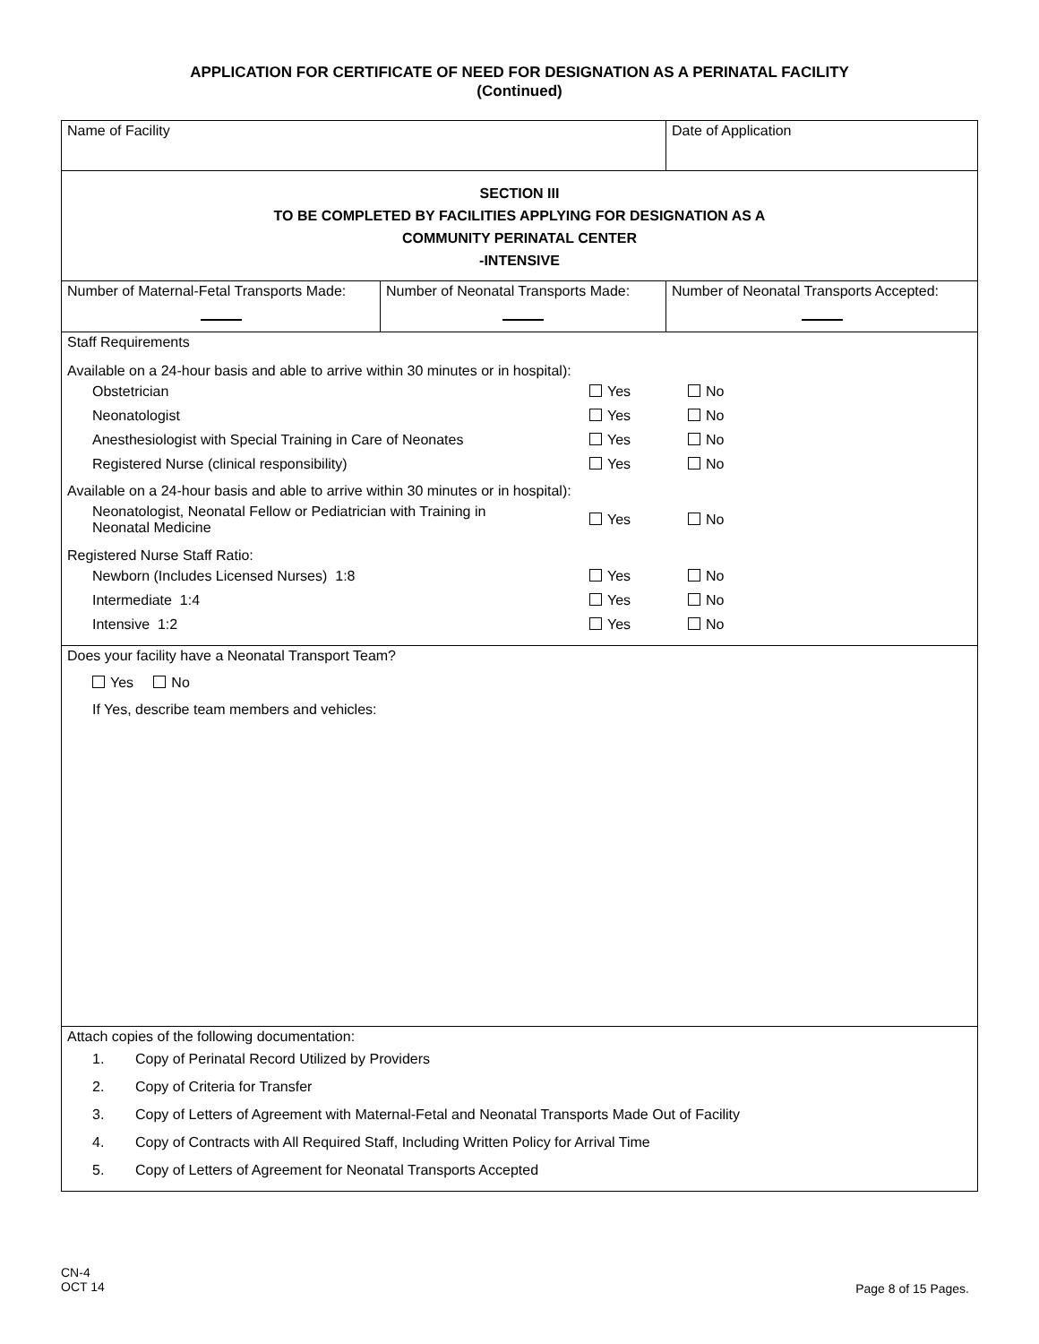APPLICATION FOR CERTIFICATE OF NEED FOR DESIGNATION AS A PERINATAL FACILITY
(Continued)
| Name of Facility | | Date of Application |
| SECTION III TO BE COMPLETED BY FACILITIES APPLYING FOR DESIGNATION AS A COMMUNITY PERINATAL CENTER -INTENSIVE | | |
| Number of Maternal-Fetal Transports Made: | Number of Neonatal Transports Made: | Number of Neonatal Transports Accepted: |
| Staff Requirements Available on a 24-hour basis and able to arrive within 30 minutes or in hospital): Obstetrician Yes No Neonatologist Yes No Anesthesiologist with Special Training in Care of Neonates Yes No Registered Nurse (clinical responsibility) Yes No Available on a 24-hour basis and able to arrive within 30 minutes or in hospital): Neonatologist, Neonatal Fellow or Pediatrician with Training in Neonatal Medicine Yes No Registered Nurse Staff Ratio: Newborn (Includes Licensed Nurses) 1:8 Yes No Intermediate 1:4 Yes No Intensive 1:2 Yes No | | |
| Does your facility have a Neonatal Transport Team? Yes No If Yes, describe team members and vehicles: | | |
| Attach copies of the following documentation: 1. Copy of Perinatal Record Utilized by Providers 2. Copy of Criteria for Transfer 3. Copy of Letters of Agreement with Maternal-Fetal and Neonatal Transports Made Out of Facility 4. Copy of Contracts with All Required Staff, Including Written Policy for Arrival Time 5. Copy of Letters of Agreement for Neonatal Transports Accepted | | |
CN-4
OCT 14
Page 8 of 15 Pages.